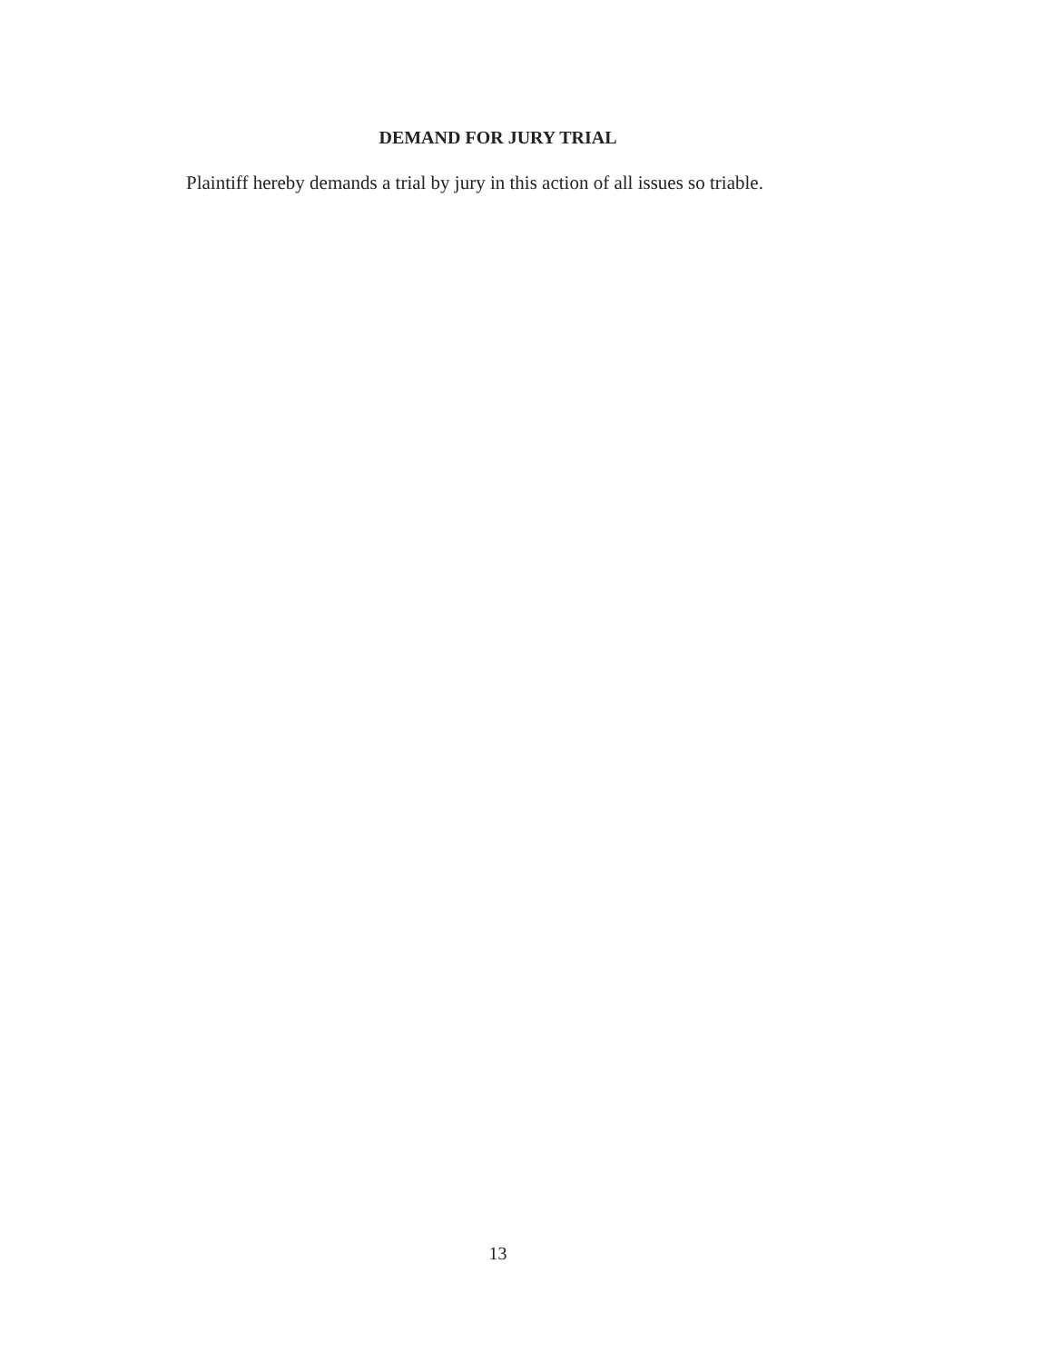DEMAND FOR JURY TRIAL
Plaintiff hereby demands a trial by jury in this action of all issues so triable.
13